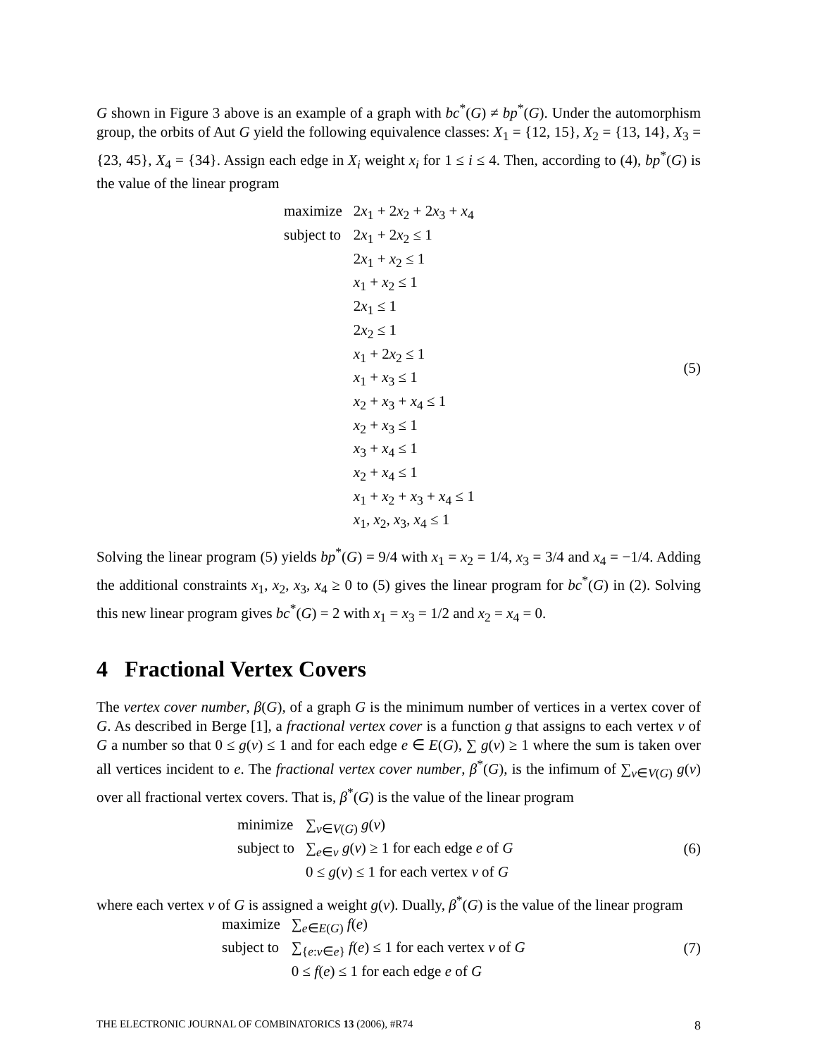G shown in Figure 3 above is an example of a graph with bc<sup>*</sup>(G) ≠ bp<sup>*</sup>(G). Under the automorphism group, the orbits of Aut G yield the following equivalence classes: X<sub>1</sub> = {12, 15}, X<sub>2</sub> = {13, 14}, X<sub>3</sub> = {23, 45}, X<sub>4</sub> = {34}. Assign each edge in X<sub>i</sub> weight x<sub>i</sub> for 1 ≤ i ≤ 4. Then, according to (4), bp<sup>*</sup>(G) is the value of the linear program
| maximize | 2 x<sub>1</sub> + 2 x<sub>2</sub> + 2 x<sub>3</sub> + x<sub>4</sub> |
| subject to | 2 x<sub>1</sub> + 2 x<sub>2</sub> ≤ 1 |
| | 2 x<sub>1</sub> + x<sub>2</sub> ≤ 1 |
| | x<sub>1</sub> + x<sub>2</sub> ≤ 1 |
| | 2 x<sub>1</sub> ≤ 1 |
| | 2 x<sub>2</sub> ≤ 1 |
| | x<sub>1</sub> + 2 x<sub>2</sub> ≤ 1 |
| | x<sub>1</sub> + x<sub>3</sub> ≤ 1 |
| | x<sub>2</sub> + x<sub>3</sub> + x<sub>4</sub> ≤ 1 |
| | x<sub>2</sub> + x<sub>3</sub> ≤ 1 |
| | x<sub>3</sub> + x<sub>4</sub> ≤ 1 |
| | x<sub>2</sub> + x<sub>4</sub> ≤ 1 |
| | x<sub>1</sub> + x<sub>2</sub> + x<sub>3</sub> + x<sub>4</sub> ≤ 1 |
| | x<sub>1</sub>, x<sub>2</sub>, x<sub>3</sub>, x<sub>4</sub> ≤ 1 |
(5)
Solving the linear program (5) yields bp<sup>*</sup>(G) = 9/4 with x<sub>1</sub> = x<sub>2</sub> = 1/4, x<sub>3</sub> = 3/4 and x<sub>4</sub> = −1/4. Adding the additional constraints x<sub>1</sub>, x<sub>2</sub>, x<sub>3</sub>, x<sub>4</sub> ≥ 0 to (5) gives the linear program for bc<sup>*</sup>(G) in (2). Solving this new linear program gives bc<sup>*</sup>(G) = 2 with x<sub>1</sub> = x<sub>3</sub> = 1/2 and x<sub>2</sub> = x<sub>4</sub> = 0.
4 Fractional Vertex Covers
The vertex cover number, β(G), of a graph G is the minimum number of vertices in a vertex cover of G. As described in Berge [1], a fractional vertex cover is a function g that assigns to each vertex v of G a number so that 0 ≤ g(v) ≤ 1 and for each edge e ∈ E(G), ∑ g(v) ≥ 1 where the sum is taken over all vertices incident to e. The fractional vertex cover number, β<sup>*</sup>(G), is the infimum of ∑<sub>v∈V(G)</sub> g(v) over all fractional vertex covers. That is, β<sup>*</sup>(G) is the value of the linear program
| minimize | ∑<sub>v∈V(G)</sub> g ( v ) |
| subject to | ∑<sub>e∈v</sub> g ( v ) ≥ 1 for each edge e of G |
| | 0 ≤ g ( v ) ≤ 1 for each vertex v of G |
(6)
where each vertex v of G is assigned a weight g(v). Dually, β<sup>*</sup>(G) is the value of the linear program
| maximize | ∑<sub>e∈E(G)</sub> f ( e ) |
| subject to | ∑<sub>{e:v∈e}</sub> f ( e ) ≤ 1 for each vertex v of G |
| | 0 ≤ f ( e ) ≤ 1 for each edge e of G |
(7)
THE ELECTRONIC JOURNAL OF COMBINATORICS 13 (2006), #R74 8